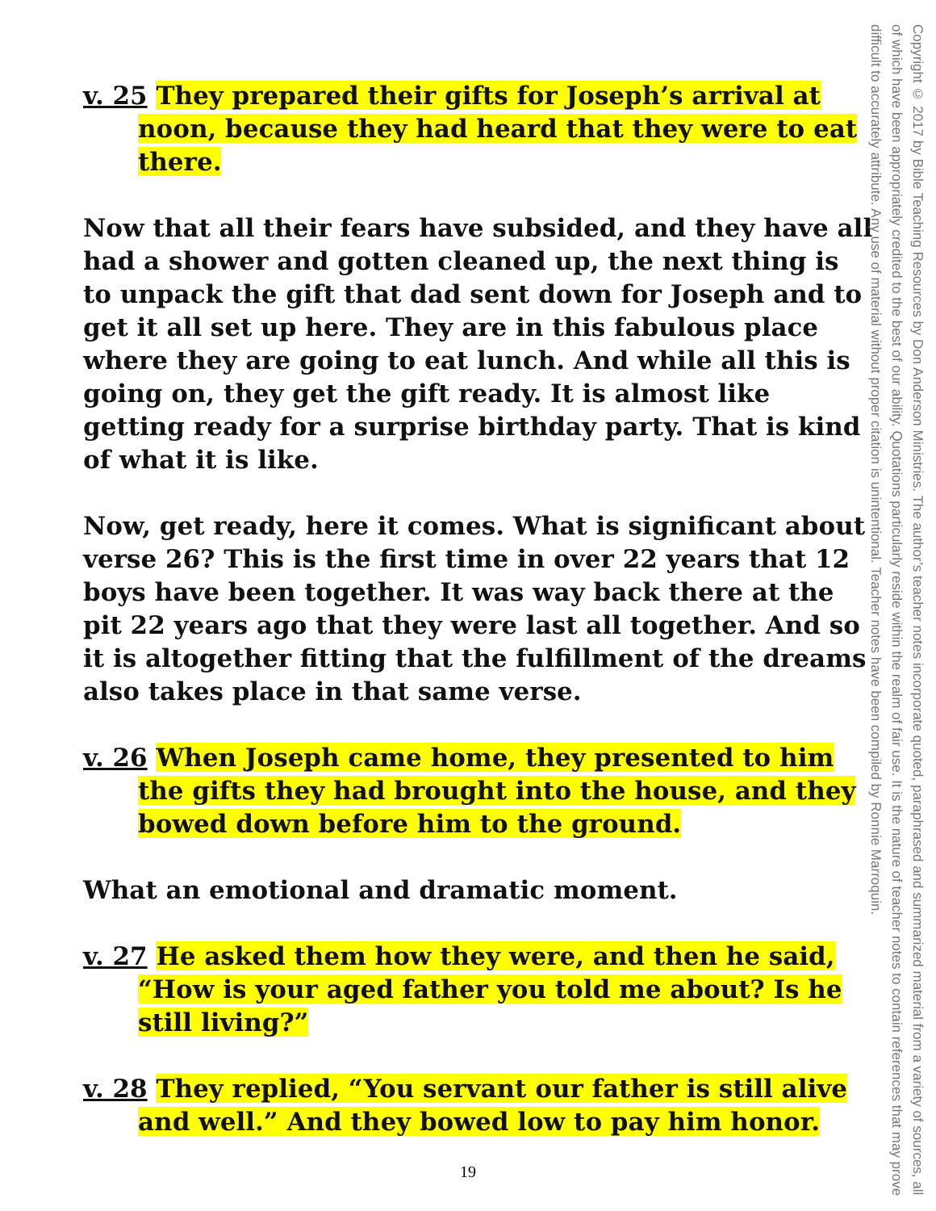v. 25 They prepared their gifts for Joseph’s arrival at noon, because they had heard that they were to eat there.
Now that all their fears have subsided, and they have all had a shower and gotten cleaned up, the next thing is to unpack the gift that dad sent down for Joseph and to get it all set up here. They are in this fabulous place where they are going to eat lunch. And while all this is going on, they get the gift ready. It is almost like getting ready for a surprise birthday party. That is kind of what it is like.
Now, get ready, here it comes. What is significant about verse 26? This is the first time in over 22 years that 12 boys have been together. It was way back there at the pit 22 years ago that they were last all together. And so it is altogether fitting that the fulfillment of the dreams also takes place in that same verse.
v. 26 When Joseph came home, they presented to him the gifts they had brought into the house, and they bowed down before him to the ground.
What an emotional and dramatic moment.
v. 27 He asked them how they were, and then he said, “How is your aged father you told me about? Is he still living?”
v. 28 They replied, “You servant our father is still alive and well.” And they bowed low to pay him honor.
Copyright © 2017 by Bible Teaching Resources by Don Anderson Ministries. The author’s teacher notes incorporate quoted, paraphrased and summarized material from a variety of sources, all of which have been appropriately credited to the best of our ability. Quotations particularly reside within the realm of fair use. It is the nature of teacher notes to contain references that may prove difficult to accurately attribute. Any use of material without proper citation is unintentional. Teacher notes have been compiled by Ronnie Marroquin.
19